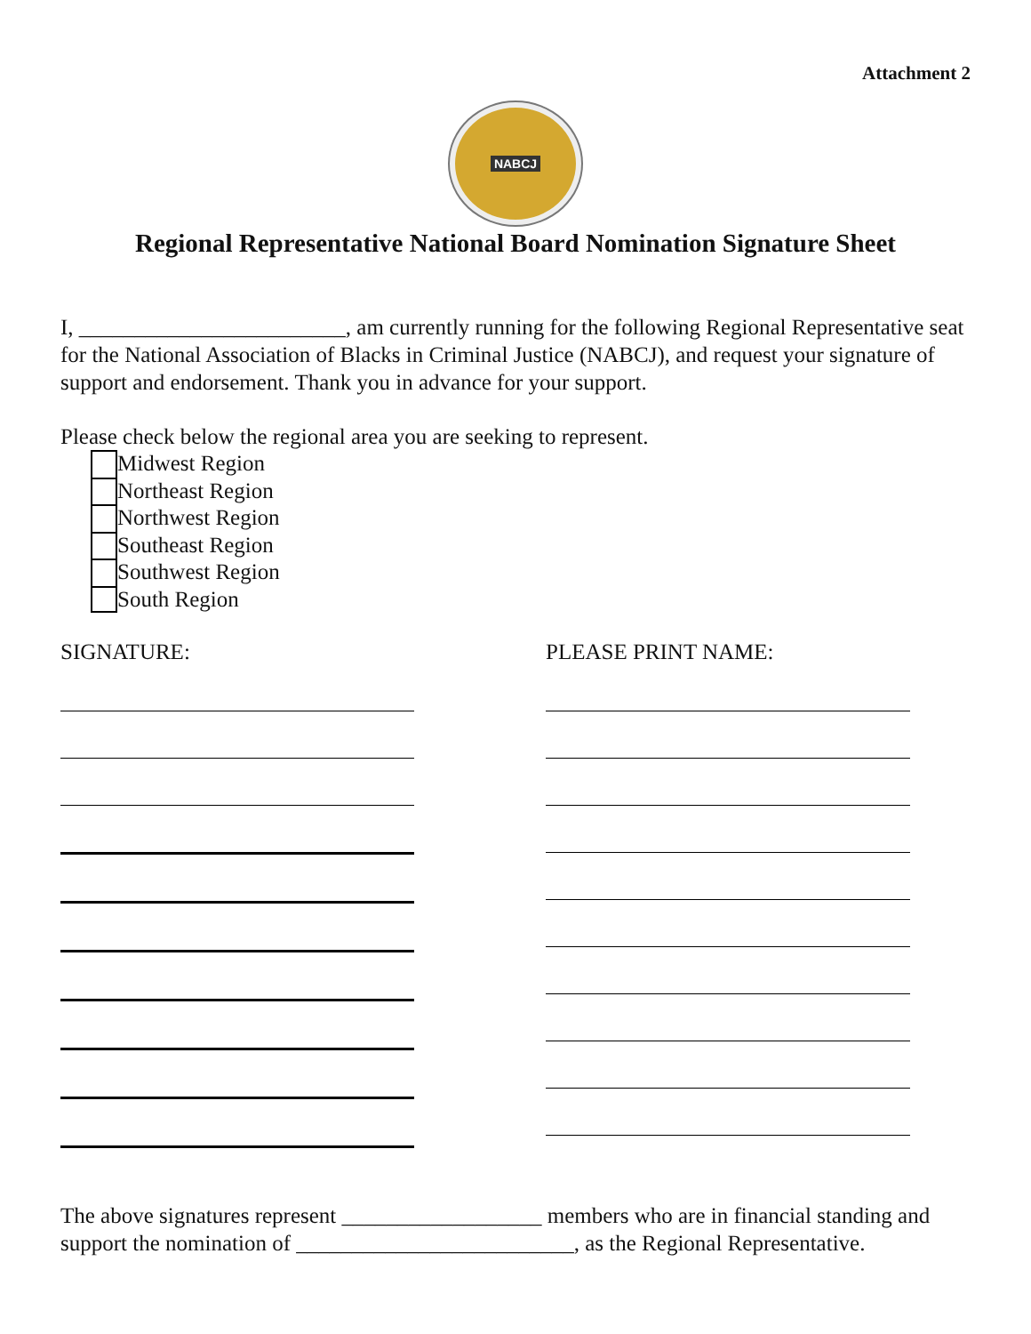Attachment 2
NABCJ
Regional Representative National Board Nomination Signature Sheet
I, ________________________, am currently running for the following Regional Representative seat for the National Association of Blacks in Criminal Justice (NABCJ), and request your signature of support and endorsement. Thank you in advance for your support.
Please check below the regional area you are seeking to represent.
Midwest Region
Northeast Region
Northwest Region
Southeast Region
Southwest Region
South Region
SIGNATURE: PLEASE PRINT NAME:
The above signatures represent __________________ members who are in financial standing and support the nomination of _________________________, as the Regional Representative.